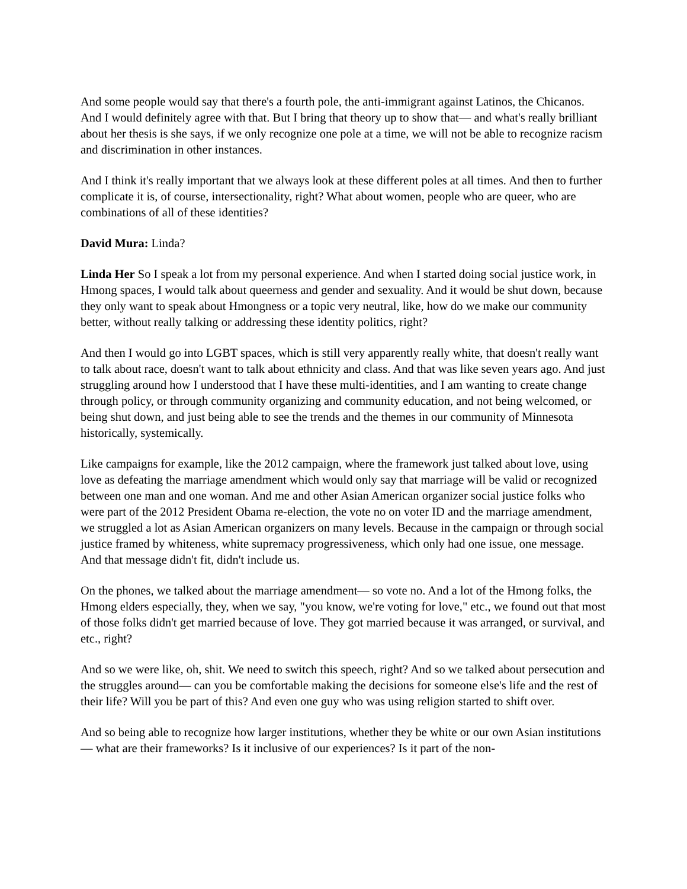And some people would say that there's a fourth pole, the anti-immigrant against Latinos, the Chicanos. And I would definitely agree with that. But I bring that theory up to show that— and what's really brilliant about her thesis is she says, if we only recognize one pole at a time, we will not be able to recognize racism and discrimination in other instances.
And I think it's really important that we always look at these different poles at all times. And then to further complicate it is, of course, intersectionality, right? What about women, people who are queer, who are combinations of all of these identities?
David Mura: Linda?
Linda Her So I speak a lot from my personal experience. And when I started doing social justice work, in Hmong spaces, I would talk about queerness and gender and sexuality. And it would be shut down, because they only want to speak about Hmongness or a topic very neutral, like, how do we make our community better, without really talking or addressing these identity politics, right?
And then I would go into LGBT spaces, which is still very apparently really white, that doesn't really want to talk about race, doesn't want to talk about ethnicity and class. And that was like seven years ago. And just struggling around how I understood that I have these multi-identities, and I am wanting to create change through policy, or through community organizing and community education, and not being welcomed, or being shut down, and just being able to see the trends and the themes in our community of Minnesota historically, systemically.
Like campaigns for example, like the 2012 campaign, where the framework just talked about love, using love as defeating the marriage amendment which would only say that marriage will be valid or recognized between one man and one woman. And me and other Asian American organizer social justice folks who were part of the 2012 President Obama re-election, the vote no on voter ID and the marriage amendment, we struggled a lot as Asian American organizers on many levels. Because in the campaign or through social justice framed by whiteness, white supremacy progressiveness, which only had one issue, one message. And that message didn't fit, didn't include us.
On the phones, we talked about the marriage amendment— so vote no. And a lot of the Hmong folks, the Hmong elders especially, they, when we say, "you know, we're voting for love," etc., we found out that most of those folks didn't get married because of love. They got married because it was arranged, or survival, and etc., right?
And so we were like, oh, shit. We need to switch this speech, right? And so we talked about persecution and the struggles around— can you be comfortable making the decisions for someone else's life and the rest of their life? Will you be part of this? And even one guy who was using religion started to shift over.
And so being able to recognize how larger institutions, whether they be white or our own Asian institutions— what are their frameworks? Is it inclusive of our experiences? Is it part of the non-